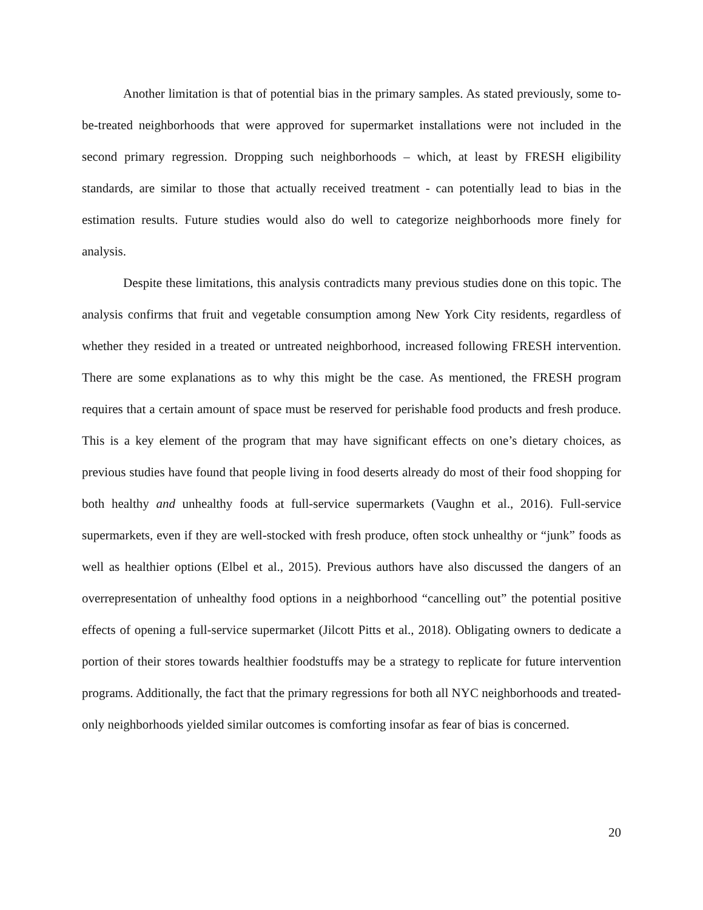Another limitation is that of potential bias in the primary samples. As stated previously, some to-be-treated neighborhoods that were approved for supermarket installations were not included in the second primary regression. Dropping such neighborhoods – which, at least by FRESH eligibility standards, are similar to those that actually received treatment - can potentially lead to bias in the estimation results. Future studies would also do well to categorize neighborhoods more finely for analysis.
Despite these limitations, this analysis contradicts many previous studies done on this topic. The analysis confirms that fruit and vegetable consumption among New York City residents, regardless of whether they resided in a treated or untreated neighborhood, increased following FRESH intervention. There are some explanations as to why this might be the case. As mentioned, the FRESH program requires that a certain amount of space must be reserved for perishable food products and fresh produce. This is a key element of the program that may have significant effects on one’s dietary choices, as previous studies have found that people living in food deserts already do most of their food shopping for both healthy and unhealthy foods at full-service supermarkets (Vaughn et al., 2016). Full-service supermarkets, even if they are well-stocked with fresh produce, often stock unhealthy or “junk” foods as well as healthier options (Elbel et al., 2015). Previous authors have also discussed the dangers of an overrepresentation of unhealthy food options in a neighborhood “cancelling out” the potential positive effects of opening a full-service supermarket (Jilcott Pitts et al., 2018). Obligating owners to dedicate a portion of their stores towards healthier foodstuffs may be a strategy to replicate for future intervention programs. Additionally, the fact that the primary regressions for both all NYC neighborhoods and treated-only neighborhoods yielded similar outcomes is comforting insofar as fear of bias is concerned.
20